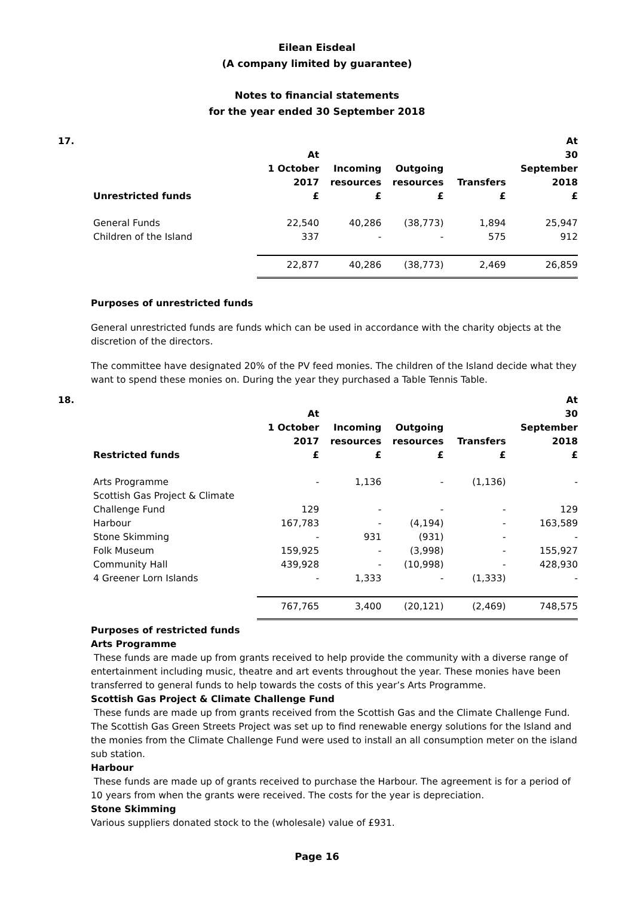Eilean Eisdeal
(A company limited by guarantee)
Notes to financial statements
for the year ended 30 September 2018
| 17. | Unrestricted funds | At 1 October 2017 £ | Incoming resources £ | Outgoing resources £ | Transfers £ | At 30 September 2018 £ |
| --- | --- | --- | --- | --- | --- | --- |
| | General Funds | 22,540 | 40,286 | (38,773) | 1,894 | 25,947 |
| | Children of the Island | 337 | - | - | 575 | 912 |
| | | 22,877 | 40,286 | (38,773) | 2,469 | 26,859 |
Purposes of unrestricted funds
General unrestricted funds are funds which can be used in accordance with the charity objects at the discretion of the directors.
The committee have designated 20% of the PV feed monies. The children of the Island decide what they want to spend these monies on. During the year they purchased a Table Tennis Table.
| 18. | Restricted funds | At 1 October 2017 £ | Incoming resources £ | Outgoing resources £ | Transfers £ | At 30 September 2018 £ |
| --- | --- | --- | --- | --- | --- | --- |
| | Arts Programme | - | 1,136 | - | (1,136) | - |
| | Scottish Gas Project & Climate Challenge Fund | 129 | - | - | - | 129 |
| | Harbour | 167,783 | - | (4,194) | - | 163,589 |
| | Stone Skimming | - | 931 | (931) | - | - |
| | Folk Museum | 159,925 | - | (3,998) | - | 155,927 |
| | Community Hall | 439,928 | - | (10,998) | - | 428,930 |
| | 4 Greener Lorn Islands | - | 1,333 | - | (1,333) | - |
| | | 767,765 | 3,400 | (20,121) | (2,469) | 748,575 |
Purposes of restricted funds
Arts Programme
These funds are made up from grants received to help provide the community with a diverse range of entertainment including music, theatre and art events throughout the year. These monies have been transferred to general funds to help towards the costs of this year’s Arts Programme.
Scottish Gas Project & Climate Challenge Fund
These funds are made up from grants received from the Scottish Gas and the Climate Challenge Fund. The Scottish Gas Green Streets Project was set up to find renewable energy solutions for the Island and the monies from the Climate Challenge Fund were used to install an all consumption meter on the island sub station.
Harbour
These funds are made up of grants received to purchase the Harbour. The agreement is for a period of 10 years from when the grants were received. The costs for the year is depreciation.
Stone Skimming
Various suppliers donated stock to the (wholesale) value of £931.
Page 16